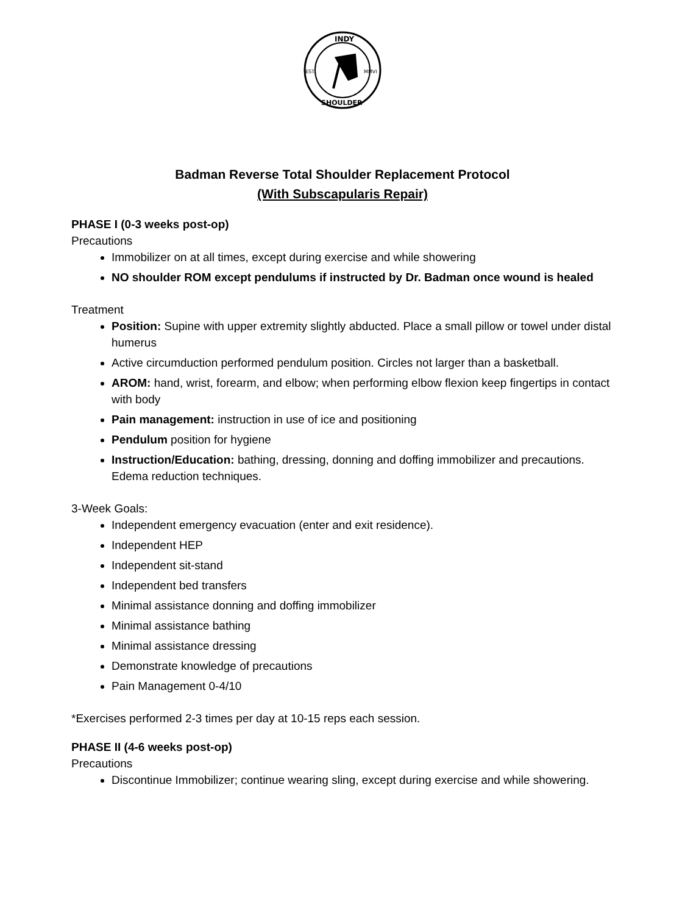INDY
EST.
MMVI
SHOULDER
Badman Reverse Total Shoulder Replacement Protocol
(With Subscapularis Repair)
PHASE I (0-3 weeks post-op)
Precautions
Immobilizer on at all times, except during exercise and while showering
NO shoulder ROM except pendulums if instructed by Dr. Badman once wound is healed
Treatment
Position: Supine with upper extremity slightly abducted. Place a small pillow or towel under distal humerus
Active circumduction performed pendulum position. Circles not larger than a basketball.
AROM: hand, wrist, forearm, and elbow; when performing elbow flexion keep fingertips in contact with body
Pain management: instruction in use of ice and positioning
Pendulum position for hygiene
Instruction/Education: bathing, dressing, donning and doffing immobilizer and precautions. Edema reduction techniques.
3-Week Goals:
Independent emergency evacuation (enter and exit residence).
Independent HEP
Independent sit-stand
Independent bed transfers
Minimal assistance donning and doffing immobilizer
Minimal assistance bathing
Minimal assistance dressing
Demonstrate knowledge of precautions
Pain Management 0-4/10
*Exercises performed 2-3 times per day at 10-15 reps each session.
PHASE II (4-6 weeks post-op)
Precautions
Discontinue Immobilizer; continue wearing sling, except during exercise and while showering.